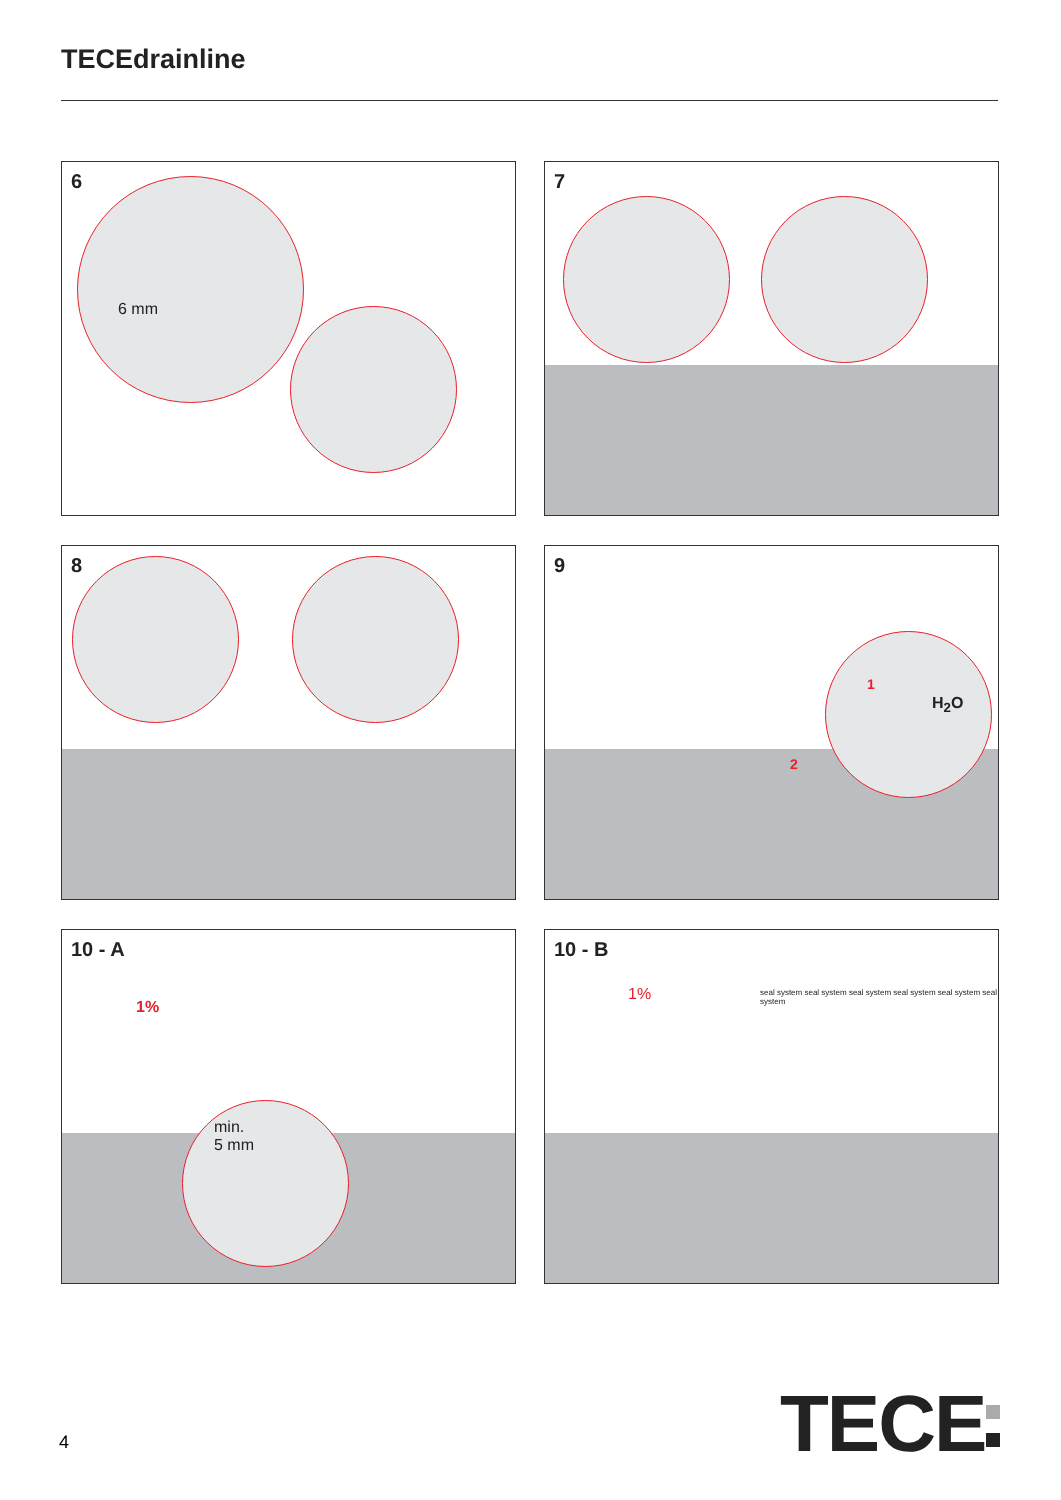TECEdrainline
6
6 mm
7
8
9
1
H<sub>2</sub>O
2
10 - A
1%
min.
5 mm
10 - B
1% seal system seal system seal system seal system seal system seal system
4 TECE